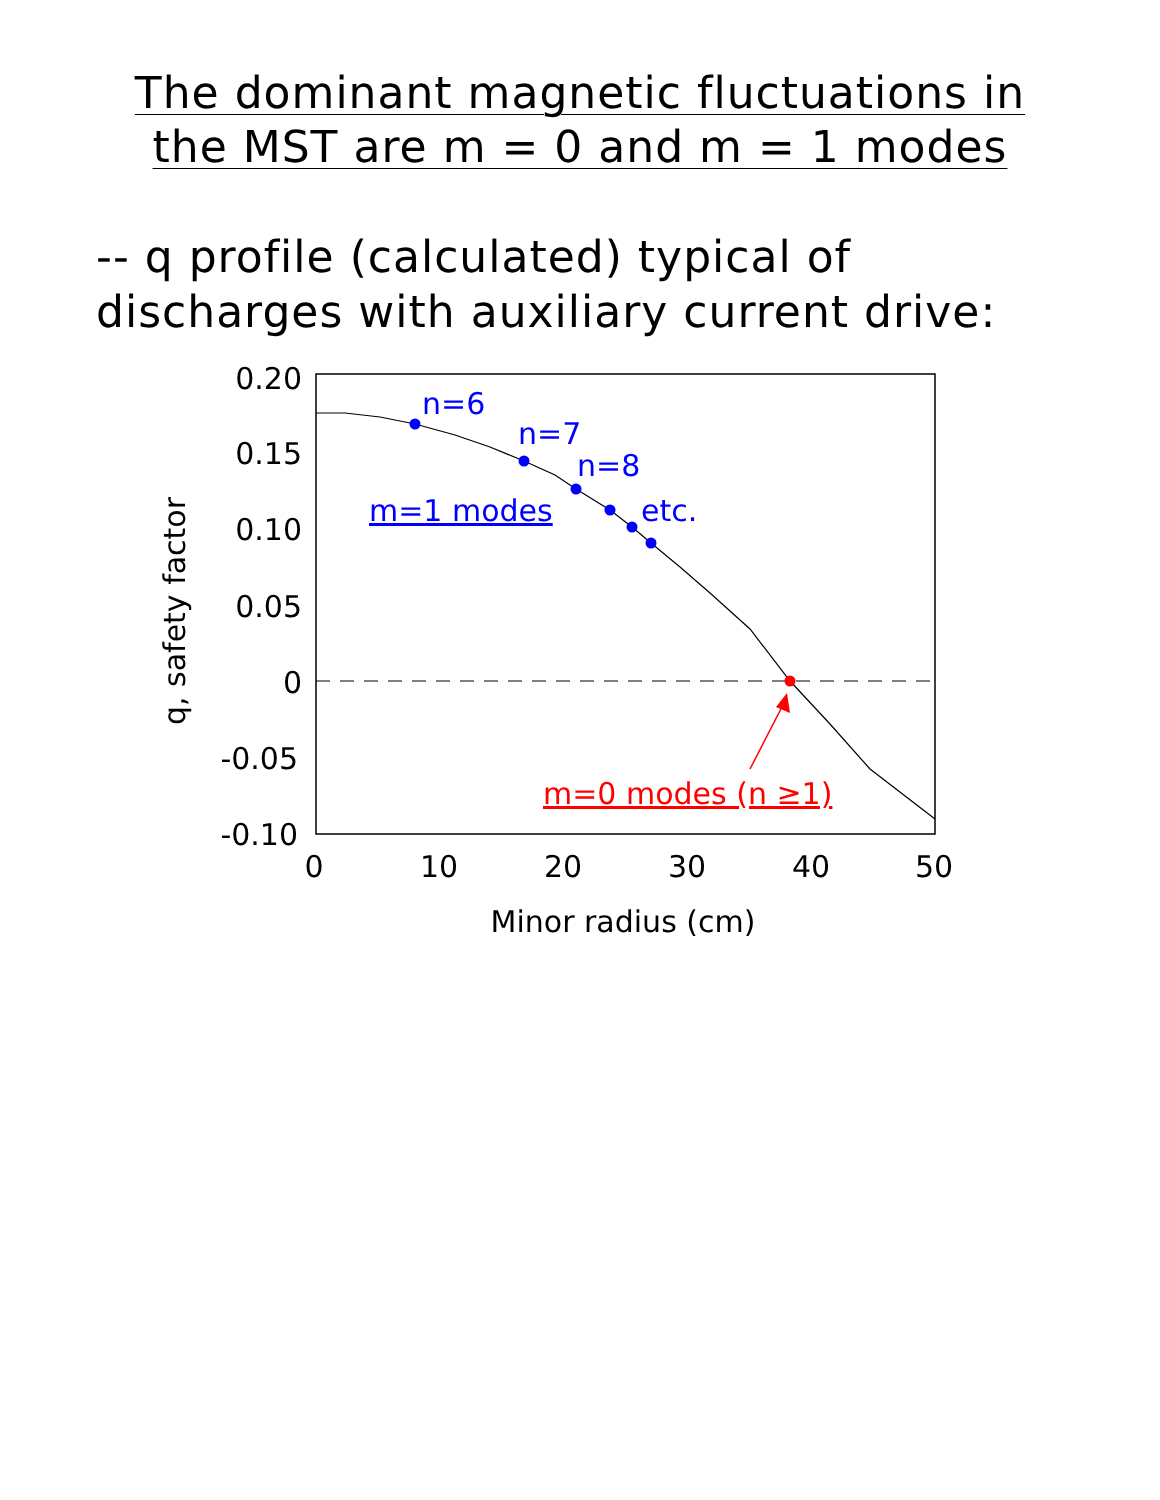The dominant magnetic fluctuations in
the MST are m = 0 and m = 1 modes
-- q profile (calculated) typical of
discharges with auxiliary current drive:
n=6
n=7
n=8
etc.
m=1 modes
m=0 modes (n ≥1)
0.20
0.15
0.10
0.05
0
-0.05
-0.10
0
10
20
30
40
50
Minor radius (cm)
q, safety factor